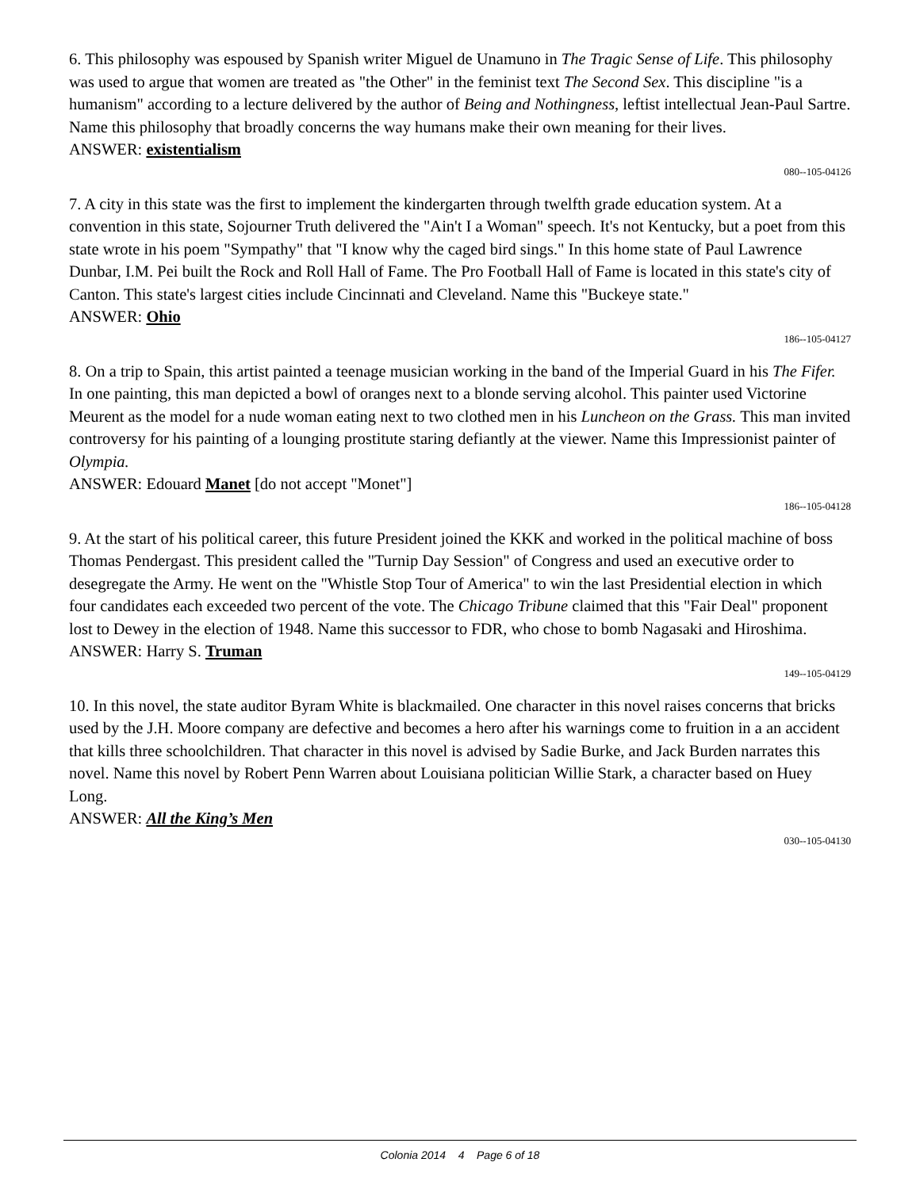6. This philosophy was espoused by Spanish writer Miguel de Unamuno in The Tragic Sense of Life. This philosophy was used to argue that women are treated as "the Other" in the feminist text The Second Sex. This discipline "is a humanism" according to a lecture delivered by the author of Being and Nothingness, leftist intellectual Jean-Paul Sartre. Name this philosophy that broadly concerns the way humans make their own meaning for their lives.
ANSWER: existentialism
080--105-04126
7. A city in this state was the first to implement the kindergarten through twelfth grade education system. At a convention in this state, Sojourner Truth delivered the "Ain't I a Woman" speech. It's not Kentucky, but a poet from this state wrote in his poem "Sympathy" that "I know why the caged bird sings." In this home state of Paul Lawrence Dunbar, I.M. Pei built the Rock and Roll Hall of Fame. The Pro Football Hall of Fame is located in this state's city of Canton. This state's largest cities include Cincinnati and Cleveland. Name this "Buckeye state."
ANSWER: Ohio
186--105-04127
8. On a trip to Spain, this artist painted a teenage musician working in the band of the Imperial Guard in his The Fifer. In one painting, this man depicted a bowl of oranges next to a blonde serving alcohol. This painter used Victorine Meurent as the model for a nude woman eating next to two clothed men in his Luncheon on the Grass. This man invited controversy for his painting of a lounging prostitute staring defiantly at the viewer. Name this Impressionist painter of Olympia.
ANSWER: Edouard Manet [do not accept "Monet"]
186--105-04128
9. At the start of his political career, this future President joined the KKK and worked in the political machine of boss Thomas Pendergast. This president called the "Turnip Day Session" of Congress and used an executive order to desegregate the Army. He went on the "Whistle Stop Tour of America" to win the last Presidential election in which four candidates each exceeded two percent of the vote. The Chicago Tribune claimed that this "Fair Deal" proponent lost to Dewey in the election of 1948. Name this successor to FDR, who chose to bomb Nagasaki and Hiroshima.
ANSWER: Harry S. Truman
149--105-04129
10. In this novel, the state auditor Byram White is blackmailed. One character in this novel raises concerns that bricks used by the J.H. Moore company are defective and becomes a hero after his warnings come to fruition in a an accident that kills three schoolchildren. That character in this novel is advised by Sadie Burke, and Jack Burden narrates this novel. Name this novel by Robert Penn Warren about Louisiana politician Willie Stark, a character based on Huey Long.
ANSWER: All the King’s Men
030--105-04130
Colonia 2014 4 Page 6 of 18